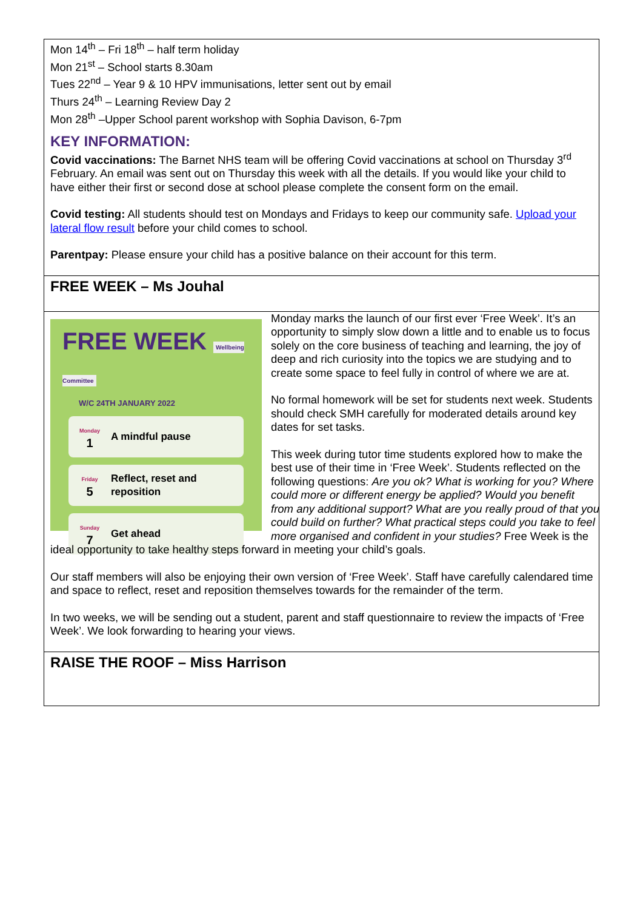Mon 14<sup>th</sup> – Fri 18<sup>th</sup> – half term holiday
Mon 21<sup>st</sup> – School starts 8.30am
Tues 22<sup>nd</sup> – Year 9 & 10 HPV immunisations, letter sent out by email
Thurs 24<sup>th</sup> – Learning Review Day 2
Mon 28<sup>th</sup> –Upper School parent workshop with Sophia Davison, 6-7pm
KEY INFORMATION:
Covid vaccinations: The Barnet NHS team will be offering Covid vaccinations at school on Thursday 3<sup>rd</sup> February. An email was sent out on Thursday this week with all the details. If you would like your child to have either their first or second dose at school please complete the consent form on the email.
Covid testing: All students should test on Mondays and Fridays to keep our community safe. Upload your lateral flow result before your child comes to school.
Parentpay: Please ensure your child has a positive balance on their account for this term.
FREE WEEK – Ms Jouhal
FREE WEEK Wellbeing Committee
W/C 24TH JANUARY 2022
Monday
1
A mindful pause
Friday
5
Reflect, reset and
reposition
Sunday
7
Get ahead
Monday marks the launch of our first ever ‘Free Week’. It’s an opportunity to simply slow down a little and to enable us to focus solely on the core business of teaching and learning, the joy of deep and rich curiosity into the topics we are studying and to create some space to feel fully in control of where we are at.
No formal homework will be set for students next week. Students should check SMH carefully for moderated details around key dates for set tasks.
This week during tutor time students explored how to make the best use of their time in ‘Free Week’. Students reflected on the following questions: Are you ok? What is working for you? Where could more or different energy be applied? Would you benefit from any additional support? What are you really proud of that you could build on further? What practical steps could you take to feel more organised and confident in your studies? Free Week is the ideal opportunity to take healthy steps forward in meeting your child’s goals.
Our staff members will also be enjoying their own version of ‘Free Week’. Staff have carefully calendared time and space to reflect, reset and reposition themselves towards for the remainder of the term.
In two weeks, we will be sending out a student, parent and staff questionnaire to review the impacts of ‘Free Week’. We look forwarding to hearing your views.
RAISE THE ROOF – Miss Harrison